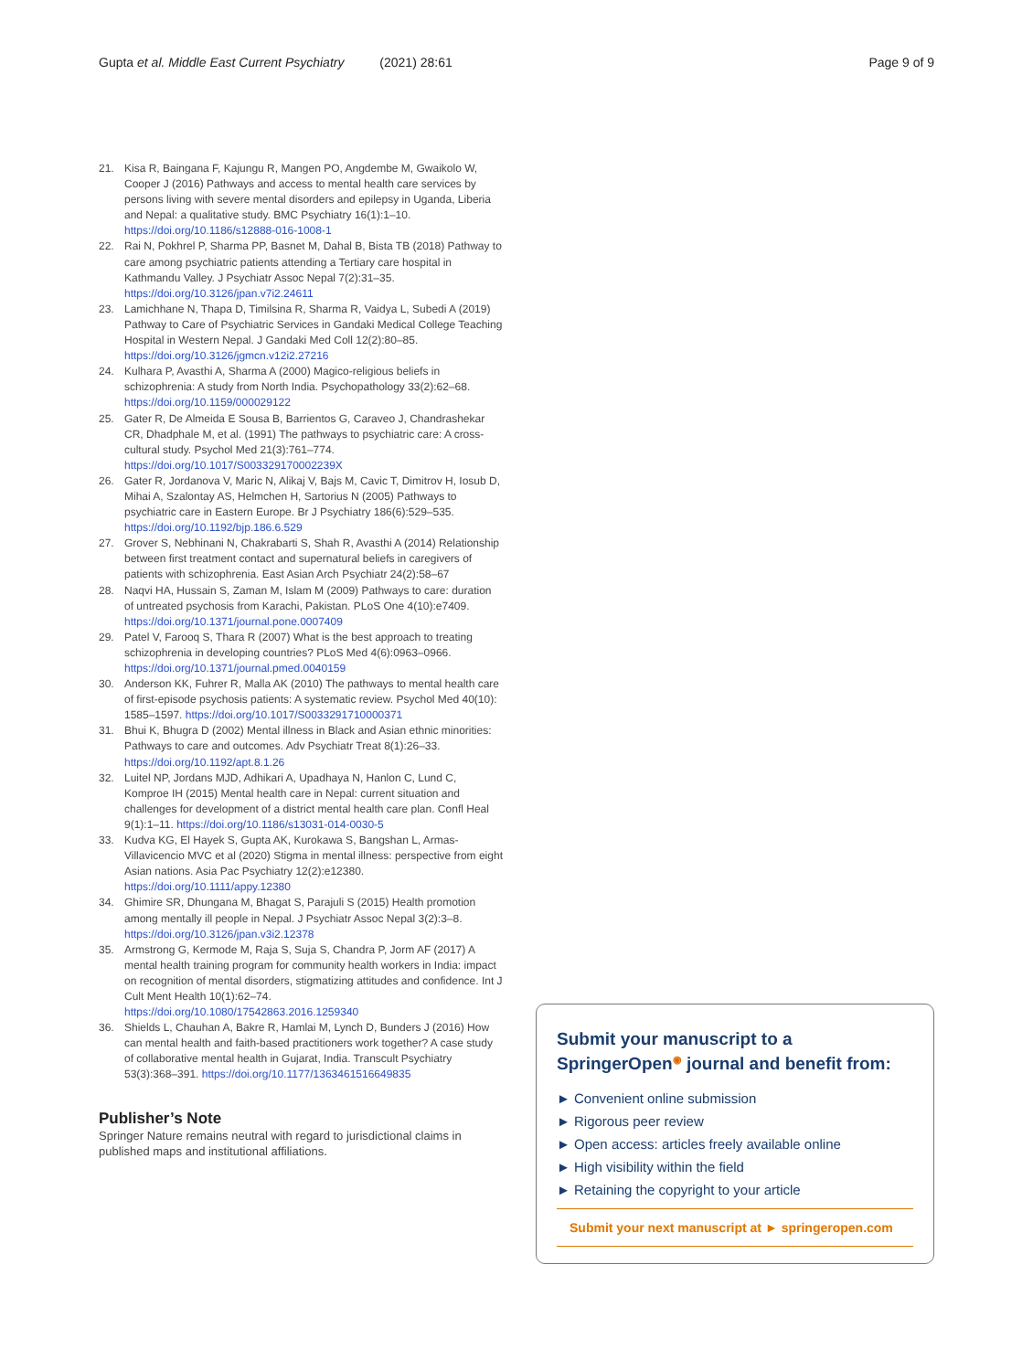Gupta et al. Middle East Current Psychiatry (2021) 28:61 Page 9 of 9
21. Kisa R, Baingana F, Kajungu R, Mangen PO, Angdembe M, Gwaikolo W, Cooper J (2016) Pathways and access to mental health care services by persons living with severe mental disorders and epilepsy in Uganda, Liberia and Nepal: a qualitative study. BMC Psychiatry 16(1):1–10. https://doi.org/10.1186/s12888-016-1008-1
22. Rai N, Pokhrel P, Sharma PP, Basnet M, Dahal B, Bista TB (2018) Pathway to care among psychiatric patients attending a Tertiary care hospital in Kathmandu Valley. J Psychiatr Assoc Nepal 7(2):31–35. https://doi.org/10.3126/jpan.v7i2.24611
23. Lamichhane N, Thapa D, Timilsina R, Sharma R, Vaidya L, Subedi A (2019) Pathway to Care of Psychiatric Services in Gandaki Medical College Teaching Hospital in Western Nepal. J Gandaki Med Coll 12(2):80–85. https://doi.org/10.3126/jgmcn.v12i2.27216
24. Kulhara P, Avasthi A, Sharma A (2000) Magico-religious beliefs in schizophrenia: A study from North India. Psychopathology 33(2):62–68. https://doi.org/10.1159/000029122
25. Gater R, De Almeida E Sousa B, Barrientos G, Caraveo J, Chandrashekar CR, Dhadphale M, et al. (1991) The pathways to psychiatric care: A cross-cultural study. Psychol Med 21(3):761–774. https://doi.org/10.1017/S003329170002239X
26. Gater R, Jordanova V, Maric N, Alikaj V, Bajs M, Cavic T, Dimitrov H, Iosub D, Mihai A, Szalontay AS, Helmchen H, Sartorius N (2005) Pathways to psychiatric care in Eastern Europe. Br J Psychiatry 186(6):529–535. https://doi.org/10.1192/bjp.186.6.529
27. Grover S, Nebhinani N, Chakrabarti S, Shah R, Avasthi A (2014) Relationship between first treatment contact and supernatural beliefs in caregivers of patients with schizophrenia. East Asian Arch Psychiatr 24(2):58–67
28. Naqvi HA, Hussain S, Zaman M, Islam M (2009) Pathways to care: duration of untreated psychosis from Karachi, Pakistan. PLoS One 4(10):e7409. https://doi.org/10.1371/journal.pone.0007409
29. Patel V, Farooq S, Thara R (2007) What is the best approach to treating schizophrenia in developing countries? PLoS Med 4(6):0963–0966. https://doi.org/10.1371/journal.pmed.0040159
30. Anderson KK, Fuhrer R, Malla AK (2010) The pathways to mental health care of first-episode psychosis patients: A systematic review. Psychol Med 40(10): 1585–1597. https://doi.org/10.1017/S0033291710000371
31. Bhui K, Bhugra D (2002) Mental illness in Black and Asian ethnic minorities: Pathways to care and outcomes. Adv Psychiatr Treat 8(1):26–33. https://doi.org/10.1192/apt.8.1.26
32. Luitel NP, Jordans MJD, Adhikari A, Upadhaya N, Hanlon C, Lund C, Komproe IH (2015) Mental health care in Nepal: current situation and challenges for development of a district mental health care plan. Confl Heal 9(1):1–11. https://doi.org/10.1186/s13031-014-0030-5
33. Kudva KG, El Hayek S, Gupta AK, Kurokawa S, Bangshan L, Armas-Villavicencio MVC et al (2020) Stigma in mental illness: perspective from eight Asian nations. Asia Pac Psychiatry 12(2):e12380. https://doi.org/10.1111/appy.12380
34. Ghimire SR, Dhungana M, Bhagat S, Parajuli S (2015) Health promotion among mentally ill people in Nepal. J Psychiatr Assoc Nepal 3(2):3–8. https://doi.org/10.3126/jpan.v3i2.12378
35. Armstrong G, Kermode M, Raja S, Suja S, Chandra P, Jorm AF (2017) A mental health training program for community health workers in India: impact on recognition of mental disorders, stigmatizing attitudes and confidence. Int J Cult Ment Health 10(1):62–74. https://doi.org/10.1080/17542863.2016.1259340
36. Shields L, Chauhan A, Bakre R, Hamlai M, Lynch D, Bunders J (2016) How can mental health and faith-based practitioners work together? A case study of collaborative mental health in Gujarat, India. Transcult Psychiatry 53(3):368–391. https://doi.org/10.1177/1363461516649835
Publisher’s Note
Springer Nature remains neutral with regard to jurisdictional claims in published maps and institutional affiliations.
Submit your manuscript to a SpringerOpen<sup>◉</sup> journal and benefit from:
► Convenient online submission
► Rigorous peer review
► Open access: articles freely available online
► High visibility within the field
► Retaining the copyright to your article
Submit your next manuscript at ► springeropen.com